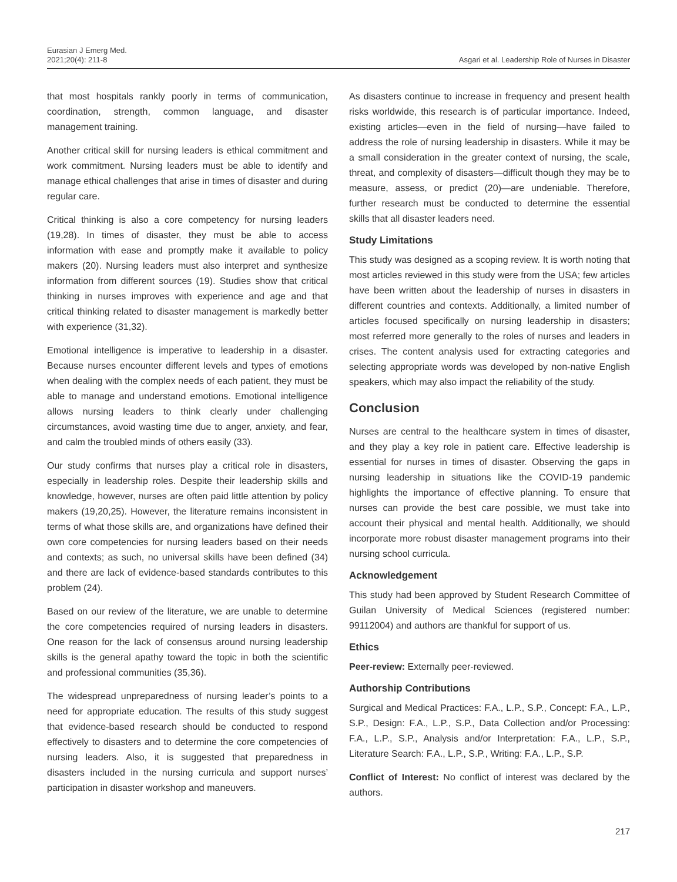Eurasian J Emerg Med.
2021;20(4): 211-8
Asgari et al. Leadership Role of Nurses in Disaster
that most hospitals rankly poorly in terms of communication, coordination, strength, common language, and disaster management training.
Another critical skill for nursing leaders is ethical commitment and work commitment. Nursing leaders must be able to identify and manage ethical challenges that arise in times of disaster and during regular care.
Critical thinking is also a core competency for nursing leaders (19,28). In times of disaster, they must be able to access information with ease and promptly make it available to policy makers (20). Nursing leaders must also interpret and synthesize information from different sources (19). Studies show that critical thinking in nurses improves with experience and age and that critical thinking related to disaster management is markedly better with experience (31,32).
Emotional intelligence is imperative to leadership in a disaster. Because nurses encounter different levels and types of emotions when dealing with the complex needs of each patient, they must be able to manage and understand emotions. Emotional intelligence allows nursing leaders to think clearly under challenging circumstances, avoid wasting time due to anger, anxiety, and fear, and calm the troubled minds of others easily (33).
Our study confirms that nurses play a critical role in disasters, especially in leadership roles. Despite their leadership skills and knowledge, however, nurses are often paid little attention by policy makers (19,20,25). However, the literature remains inconsistent in terms of what those skills are, and organizations have defined their own core competencies for nursing leaders based on their needs and contexts; as such, no universal skills have been defined (34) and there are lack of evidence-based standards contributes to this problem (24).
Based on our review of the literature, we are unable to determine the core competencies required of nursing leaders in disasters. One reason for the lack of consensus around nursing leadership skills is the general apathy toward the topic in both the scientific and professional communities (35,36).
The widespread unpreparedness of nursing leader’s points to a need for appropriate education. The results of this study suggest that evidence-based research should be conducted to respond effectively to disasters and to determine the core competencies of nursing leaders. Also, it is suggested that preparedness in disasters included in the nursing curricula and support nurses’ participation in disaster workshop and maneuvers.
As disasters continue to increase in frequency and present health risks worldwide, this research is of particular importance. Indeed, existing articles—even in the field of nursing—have failed to address the role of nursing leadership in disasters. While it may be a small consideration in the greater context of nursing, the scale, threat, and complexity of disasters—difficult though they may be to measure, assess, or predict (20)—are undeniable. Therefore, further research must be conducted to determine the essential skills that all disaster leaders need.
Study Limitations
This study was designed as a scoping review. It is worth noting that most articles reviewed in this study were from the USA; few articles have been written about the leadership of nurses in disasters in different countries and contexts. Additionally, a limited number of articles focused specifically on nursing leadership in disasters; most referred more generally to the roles of nurses and leaders in crises. The content analysis used for extracting categories and selecting appropriate words was developed by non-native English speakers, which may also impact the reliability of the study.
Conclusion
Nurses are central to the healthcare system in times of disaster, and they play a key role in patient care. Effective leadership is essential for nurses in times of disaster. Observing the gaps in nursing leadership in situations like the COVID-19 pandemic highlights the importance of effective planning. To ensure that nurses can provide the best care possible, we must take into account their physical and mental health. Additionally, we should incorporate more robust disaster management programs into their nursing school curricula.
Acknowledgement
This study had been approved by Student Research Committee of Guilan University of Medical Sciences (registered number: 99112004) and authors are thankful for support of us.
Ethics
Peer-review: Externally peer-reviewed.
Authorship Contributions
Surgical and Medical Practices: F.A., L.P., S.P., Concept: F.A., L.P., S.P., Design: F.A., L.P., S.P., Data Collection and/or Processing: F.A., L.P., S.P., Analysis and/or Interpretation: F.A., L.P., S.P., Literature Search: F.A., L.P., S.P., Writing: F.A., L.P., S.P.
Conflict of Interest: No conflict of interest was declared by the authors.
217